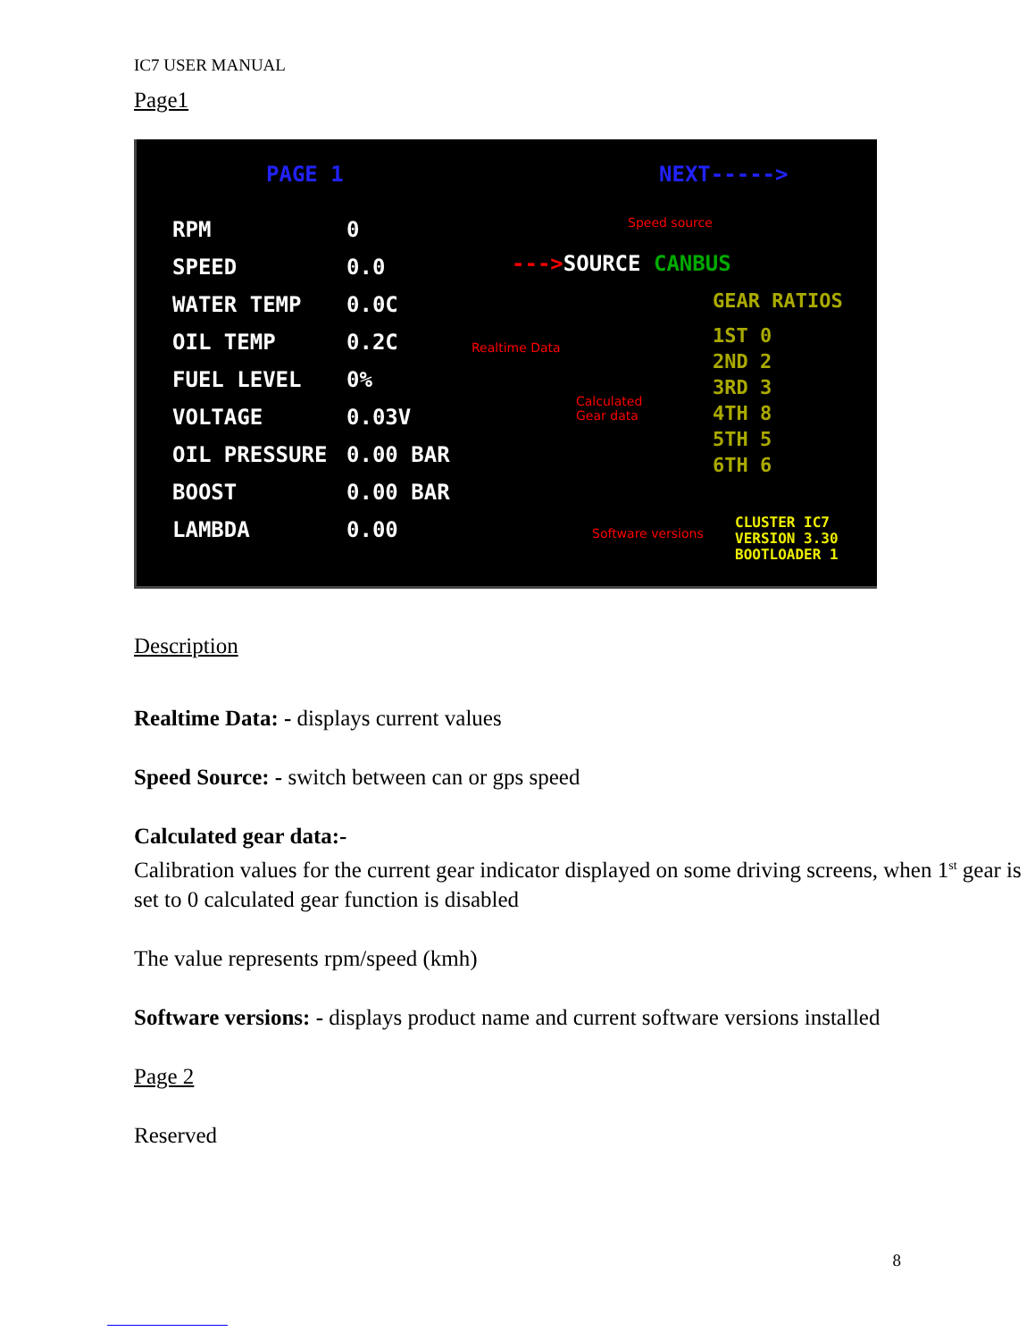IC7 USER MANUAL
Page1
PAGE 1 NEXT----->
RPM
SPEED
WATER TEMP
OIL TEMP
FUEL LEVEL
VOLTAGE
OIL PRESSURE
BOOST
LAMBDA
0
0.0
0.0C
0.2C
0%
0.03V
0.00 BAR
0.00 BAR
0.00
Speed source
--->SOURCE CANBUS
GEAR RATIOS
1ST 0
2ND 2
3RD 3
4TH 8
5TH 5
6TH 6
Realtime Data
Calculated
Gear data
Software versions
CLUSTER IC7
VERSION 3.30
BOOTLOADER 1
Description
Realtime Data: - displays current values
Speed Source: - switch between can or gps speed
Calculated gear data:-
Calibration values for the current gear indicator displayed on some driving screens, when 1<sup>st</sup> gear is set to 0 calculated gear function is disabled
The value represents rpm/speed (kmh)
Software versions: - displays product name and current software versions installed
Page 2
Reserved
8